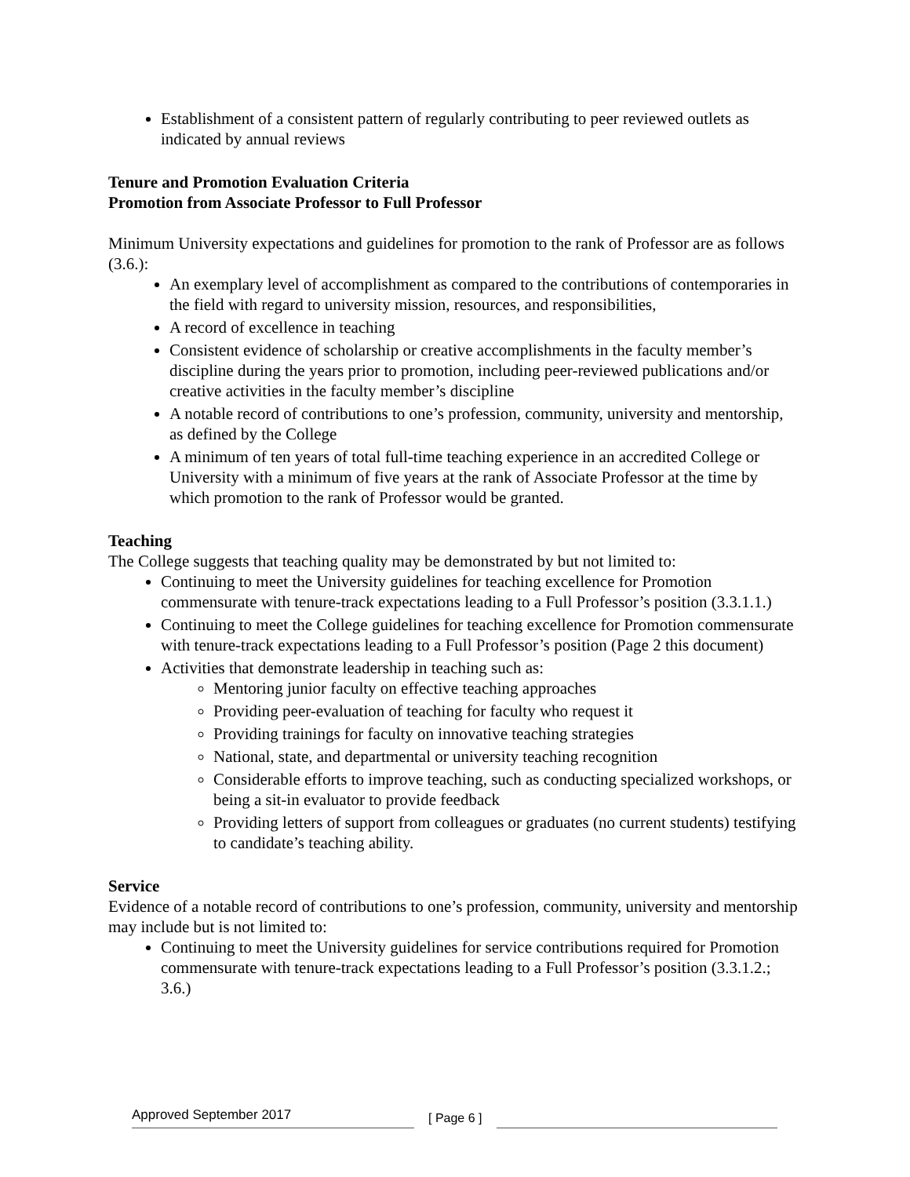Establishment of a consistent pattern of regularly contributing to peer reviewed outlets as indicated by annual reviews
Tenure and Promotion Evaluation Criteria
Promotion from Associate Professor to Full Professor
Minimum University expectations and guidelines for promotion to the rank of Professor are as follows (3.6.):
An exemplary level of accomplishment as compared to the contributions of contemporaries in the field with regard to university mission, resources, and responsibilities,
A record of excellence in teaching
Consistent evidence of scholarship or creative accomplishments in the faculty member’s discipline during the years prior to promotion, including peer-reviewed publications and/or creative activities in the faculty member’s discipline
A notable record of contributions to one’s profession, community, university and mentorship, as defined by the College
A minimum of ten years of total full-time teaching experience in an accredited College or University with a minimum of five years at the rank of Associate Professor at the time by which promotion to the rank of Professor would be granted.
Teaching
The College suggests that teaching quality may be demonstrated by but not limited to:
Continuing to meet the University guidelines for teaching excellence for Promotion commensurate with tenure-track expectations leading to a Full Professor’s position (3.3.1.1.)
Continuing to meet the College guidelines for teaching excellence for Promotion commensurate with tenure-track expectations leading to a Full Professor’s position (Page 2 this document)
Activities that demonstrate leadership in teaching such as:
Mentoring junior faculty on effective teaching approaches
Providing peer-evaluation of teaching for faculty who request it
Providing trainings for faculty on innovative teaching strategies
National, state, and departmental or university teaching recognition
Considerable efforts to improve teaching, such as conducting specialized workshops, or being a sit-in evaluator to provide feedback
Providing letters of support from colleagues or graduates (no current students) testifying to candidate’s teaching ability.
Service
Evidence of a notable record of contributions to one’s profession, community, university and mentorship may include but is not limited to:
Continuing to meet the University guidelines for service contributions required for Promotion commensurate with tenure-track expectations leading to a Full Professor’s position (3.3.1.2.; 3.6.)
Approved September 2017
[ Page 6 ]